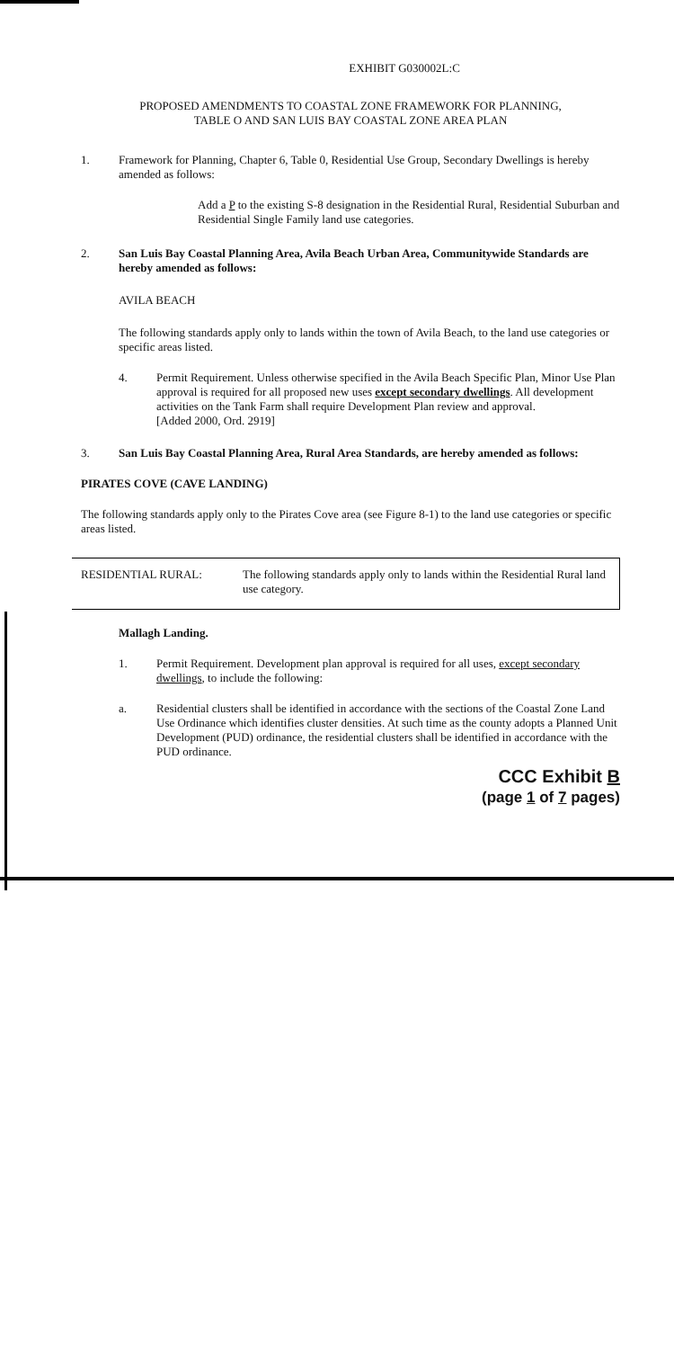EXHIBIT G030002L:C
PROPOSED AMENDMENTS TO COASTAL ZONE FRAMEWORK FOR PLANNING,
TABLE O AND SAN LUIS BAY COASTAL ZONE AREA PLAN
1. Framework for Planning, Chapter 6, Table 0, Residential Use Group, Secondary Dwellings is hereby amended as follows:
Add a P to the existing S-8 designation in the Residential Rural, Residential Suburban and Residential Single Family land use categories.
2. San Luis Bay Coastal Planning Area, Avila Beach Urban Area, Communitywide Standards are hereby amended as follows:
AVILA BEACH
The following standards apply only to lands within the town of Avila Beach, to the land use categories or specific areas listed.
4. Permit Requirement. Unless otherwise specified in the Avila Beach Specific Plan, Minor Use Plan approval is required for all proposed new uses except secondary dwellings. All development activities on the Tank Farm shall require Development Plan review and approval.
[Added 2000, Ord. 2919]
3. San Luis Bay Coastal Planning Area, Rural Area Standards, are hereby amended as follows:
PIRATES COVE (CAVE LANDING)
The following standards apply only to the Pirates Cove area (see Figure 8-1) to the land use categories or specific areas listed.
RESIDENTIAL RURAL: The following standards apply only to lands within the Residential Rural land use category.
Mallagh Landing.
1. Permit Requirement. Development plan approval is required for all uses, except secondary dwellings, to include the following:
a. Residential clusters shall be identified in accordance with the sections of the Coastal Zone Land Use Ordinance which identifies cluster densities. At such time as the county adopts a Planned Unit Development (PUD) ordinance, the residential clusters shall be identified in accordance with the PUD ordinance.
CCC Exhibit B
(page 1 of 7 pages)